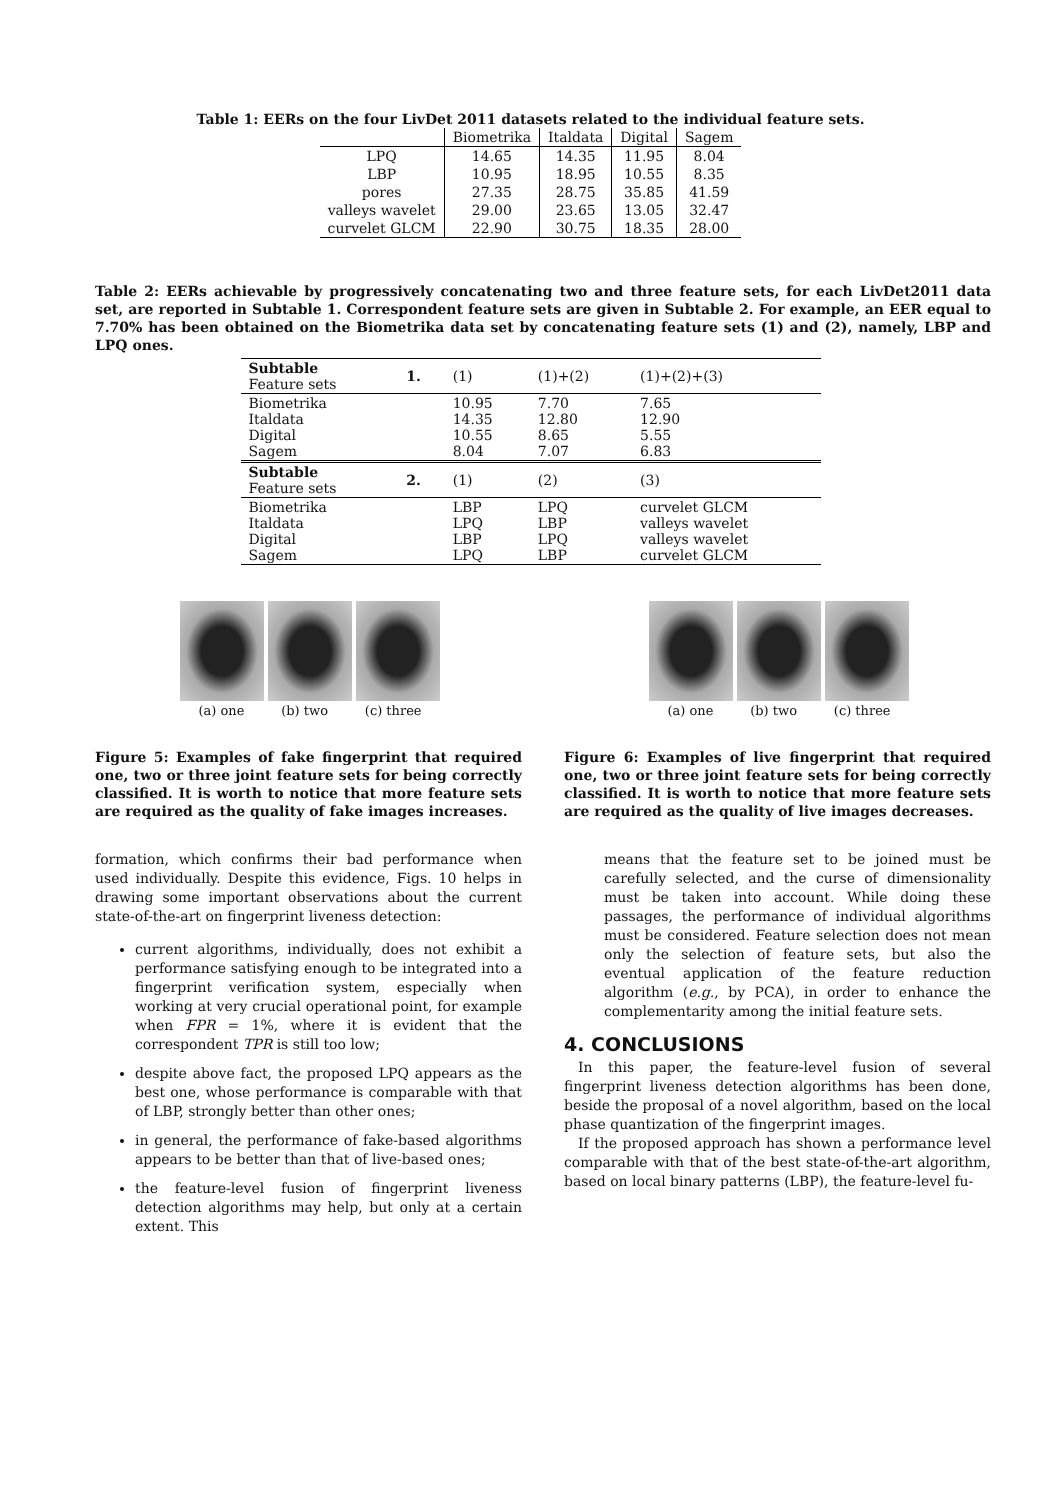Table 1: EERs on the four LivDet 2011 datasets related to the individual feature sets.
| | Biometrika | Italdata | Digital | Sagem |
| LPQ | 14.65 | 14.35 | 11.95 | 8.04 |
| LBP | 10.95 | 18.95 | 10.55 | 8.35 |
| pores | 27.35 | 28.75 | 35.85 | 41.59 |
| valleys wavelet | 29.00 | 23.65 | 13.05 | 32.47 |
| curvelet GLCM | 22.90 | 30.75 | 18.35 | 28.00 |
Table 2: EERs achievable by progressively concatenating two and three feature sets, for each LivDet2011 data set, are reported in Subtable 1. Correspondent feature sets are given in Subtable 2. For example, an EER equal to 7.70% has been obtained on the Biometrika data set by concatenating feature sets (1) and (2), namely, LBP and LPQ ones.
| Subtable Feature sets | 1. | (1) | (1)+(2) | (1)+(2)+(3) |
| Biometrika Italdata Digital Sagem | | 10.95 14.35 10.55 8.04 | 7.70 12.80 8.65 7.07 | 7.65 12.90 5.55 6.83 |
| Subtable Feature sets | 2. | (1) | (2) | (3) |
| Biometrika Italdata Digital Sagem | | LBP LPQ LBP LPQ | LPQ LBP LPQ LBP | curvelet GLCM valleys wavelet valleys wavelet curvelet GLCM |
(a) one (b) two (c) three
Figure 5: Examples of fake fingerprint that required one, two or three joint feature sets for being correctly classified. It is worth to notice that more feature sets are required as the quality of fake images increases.
formation, which confirms their bad performance when used individually. Despite this evidence, Figs. 10 helps in drawing some important observations about the current state-of-the-art on fingerprint liveness detection:
current algorithms, individually, does not exhibit a performance satisfying enough to be integrated into a fingerprint verification system, especially when working at very crucial operational point, for example when FPR = 1%, where it is evident that the correspondent TPR is still too low;
despite above fact, the proposed LPQ appears as the best one, whose performance is comparable with that of LBP, strongly better than other ones;
in general, the performance of fake-based algorithms appears to be better than that of live-based ones;
the feature-level fusion of fingerprint liveness detection algorithms may help, but only at a certain extent. This
(a) one (b) two (c) three
Figure 6: Examples of live fingerprint that required one, two or three joint feature sets for being correctly classified. It is worth to notice that more feature sets are required as the quality of live images decreases.
means that the feature set to be joined must be carefully selected, and the curse of dimensionality must be taken into account. While doing these passages, the performance of individual algorithms must be considered. Feature selection does not mean only the selection of feature sets, but also the eventual application of the feature reduction algorithm (e.g., by PCA), in order to enhance the complementarity among the initial feature sets.
4. CONCLUSIONS
In this paper, the feature-level fusion of several fingerprint liveness detection algorithms has been done, beside the proposal of a novel algorithm, based on the local phase quantization of the fingerprint images.
If the proposed approach has shown a performance level comparable with that of the best state-of-the-art algorithm, based on local binary patterns (LBP), the feature-level fu-